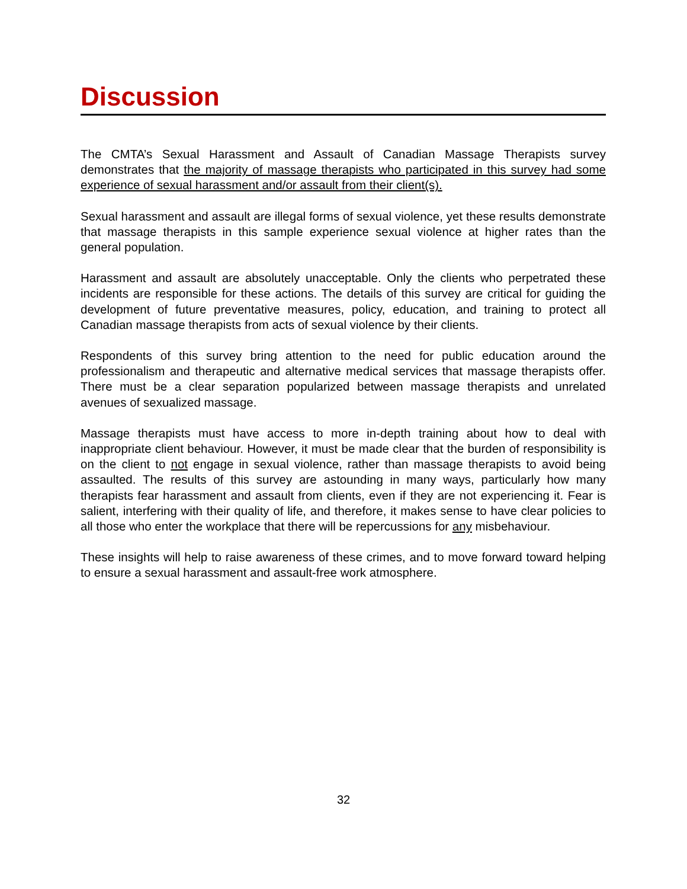Discussion
The CMTA’s Sexual Harassment and Assault of Canadian Massage Therapists survey demonstrates that the majority of massage therapists who participated in this survey had some experience of sexual harassment and/or assault from their client(s).
Sexual harassment and assault are illegal forms of sexual violence, yet these results demonstrate that massage therapists in this sample experience sexual violence at higher rates than the general population.
Harassment and assault are absolutely unacceptable. Only the clients who perpetrated these incidents are responsible for these actions. The details of this survey are critical for guiding the development of future preventative measures, policy, education, and training to protect all Canadian massage therapists from acts of sexual violence by their clients.
Respondents of this survey bring attention to the need for public education around the professionalism and therapeutic and alternative medical services that massage therapists offer. There must be a clear separation popularized between massage therapists and unrelated avenues of sexualized massage.
Massage therapists must have access to more in-depth training about how to deal with inappropriate client behaviour. However, it must be made clear that the burden of responsibility is on the client to not engage in sexual violence, rather than massage therapists to avoid being assaulted. The results of this survey are astounding in many ways, particularly how many therapists fear harassment and assault from clients, even if they are not experiencing it. Fear is salient, interfering with their quality of life, and therefore, it makes sense to have clear policies to all those who enter the workplace that there will be repercussions for any misbehaviour.
These insights will help to raise awareness of these crimes, and to move forward toward helping to ensure a sexual harassment and assault-free work atmosphere.
32